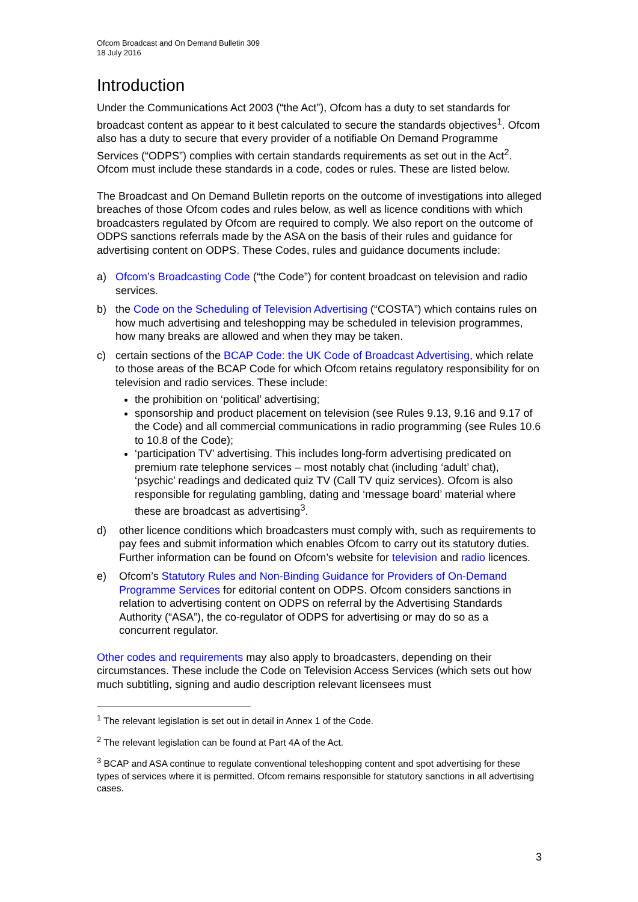Ofcom Broadcast and On Demand Bulletin 309
18 July 2016
Introduction
Under the Communications Act 2003 (“the Act”), Ofcom has a duty to set standards for broadcast content as appear to it best calculated to secure the standards objectives<sup>1</sup>. Ofcom also has a duty to secure that every provider of a notifiable On Demand Programme Services (“ODPS”) complies with certain standards requirements as set out in the Act<sup>2</sup>. Ofcom must include these standards in a code, codes or rules. These are listed below.
The Broadcast and On Demand Bulletin reports on the outcome of investigations into alleged breaches of those Ofcom codes and rules below, as well as licence conditions with which broadcasters regulated by Ofcom are required to comply. We also report on the outcome of ODPS sanctions referrals made by the ASA on the basis of their rules and guidance for advertising content on ODPS. These Codes, rules and guidance documents include:
a) Ofcom’s Broadcasting Code (“the Code”) for content broadcast on television and radio services.
b) the Code on the Scheduling of Television Advertising (“COSTA”) which contains rules on how much advertising and teleshopping may be scheduled in television programmes, how many breaks are allowed and when they may be taken.
c) certain sections of the BCAP Code: the UK Code of Broadcast Advertising, which relate to those areas of the BCAP Code for which Ofcom retains regulatory responsibility for on television and radio services. These include:
the prohibition on ‘political’ advertising;
sponsorship and product placement on television (see Rules 9.13, 9.16 and 9.17 of the Code) and all commercial communications in radio programming (see Rules 10.6 to 10.8 of the Code);
‘participation TV’ advertising. This includes long-form advertising predicated on premium rate telephone services – most notably chat (including ‘adult’ chat), ‘psychic’ readings and dedicated quiz TV (Call TV quiz services). Ofcom is also responsible for regulating gambling, dating and ‘message board’ material where these are broadcast as advertising<sup>3</sup>.
d) other licence conditions which broadcasters must comply with, such as requirements to pay fees and submit information which enables Ofcom to carry out its statutory duties. Further information can be found on Ofcom’s website for television and radio licences.
e) Ofcom’s Statutory Rules and Non-Binding Guidance for Providers of On-Demand Programme Services for editorial content on ODPS. Ofcom considers sanctions in relation to advertising content on ODPS on referral by the Advertising Standards Authority (“ASA”), the co-regulator of ODPS for advertising or may do so as a concurrent regulator.
Other codes and requirements may also apply to broadcasters, depending on their circumstances. These include the Code on Television Access Services (which sets out how much subtitling, signing and audio description relevant licensees must
<sup>1</sup> The relevant legislation is set out in detail in Annex 1 of the Code.
<sup>2</sup> The relevant legislation can be found at Part 4A of the Act.
<sup>3</sup> BCAP and ASA continue to regulate conventional teleshopping content and spot advertising for these types of services where it is permitted. Ofcom remains responsible for statutory sanctions in all advertising cases.
3